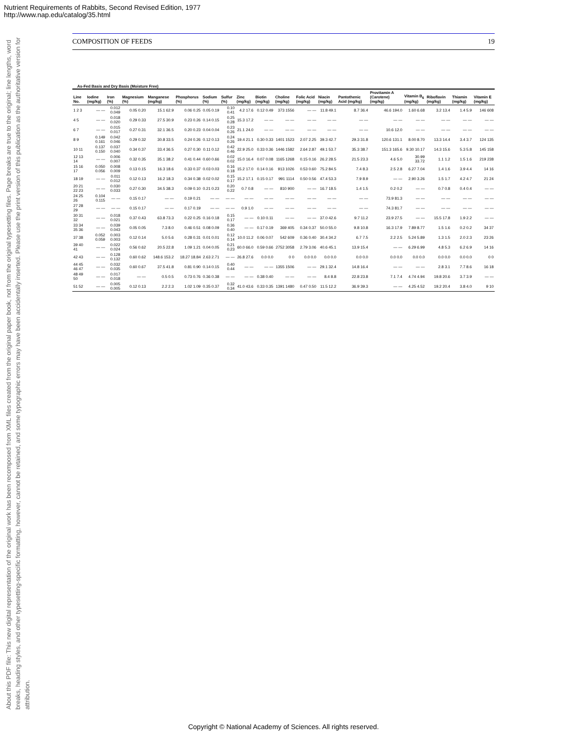Nutrient Requirements of Rabbits, Second Revised Edition, 1977
http://www.nap.edu/catalog/35.html
About this PDF file: This new digital representation of the original work has been recomposed from XML files created from the original paper book, not from the original typesetting files. Page breaks are true to the original; line lengths, word breaks, heading styles, and other typesetting-specific formatting, however, cannot be retained, and some typographic errors may have been accidentally inserted. Please use the print version of this publication as the authoritative version for attribution.
COMPOSITION OF FEEDS 19
As-Fed Basis and Dry Basis (Moisture Free)
| Line No. | Iodine (mg/kg) | Iron (%) | Magnesium (%) | Manganese (mg/kg) | Phosphorus (%) | Sodium (%) | Sulfur (%) | Zinc (mg/kg) | Biotin (mg/kg) | Choline (mg/kg) | Folic Acid (mg/kg) | Niacin (mg/kg) | Pantothenic Acid (mg/kg) | Provitamin A (Carotene) (mg/kg) | Vitamin B<sub>6</sub> (mg/kg) | Riboflavin (mg/kg) | Thiamin (mg/kg) | Vitamin E (mg/kg) |
| --- | --- | --- | --- | --- | --- | --- | --- | --- | --- | --- | --- | --- | --- | --- | --- | --- | --- | --- |
| 1 2 3 | — — | 0.012 0.049 | 0.05 0.20 | 15.1 62.9 | 0.06 0.25 | 0.05 0.19 | 0.10 0.41 | 4.2 17.6 | 0.12 0.49 | 373 1556 | — — | 11.8 49.1 | 8.7 36.4 | 46.6 194.0 | 1.60 6.68 | 3.2 13.4 | 1.4 5.9 | 146 608 |
| 4 5 | — — | 0.018 0.020 | 0.29 0.33 | 27.5 30.9 | 0.23 0.26 | 0.14 0.15 | 0.25 0.28 | 15.3 17.2 | — — | — — | — — | — — | — — | — — | — — | — — | — — | — — |
| 6 7 | — — | 0.015 0.017 | 0.27 0.31 | 32.1 36.5 | 0.20 0.23 | 0.04 0.04 | 0.23 0.26 | 21.1 24.0 | — — | — — | — — | — — | — — | 10.6 12.0 | — — | — — | — — | — — |
| 8 9 | 0.149 0.161 | 0.042 0.046 | 0.29 0.32 | 30.8 33.5 | 0.24 0.26 | 0.12 0.13 | 0.24 0.26 | 19.4 21.1 | 0.30 0.33 | 1401 1523 | 2.07 2.25 | 39.3 42.7 | 29.3 31.8 | 120.6 131.1 | 8.00 8.70 | 13.3 14.4 | 3.4 3.7 | 124 135 |
| 10 11 | 0.137 0.150 | 0.037 0.040 | 0.34 0.37 | 33.4 36.5 | 0.27 0.30 | 0.11 0.12 | 0.42 0.46 | 22.9 25.0 | 0.33 0.36 | 1446 1582 | 2.64 2.87 | 49.1 53.7 | 35.3 38.7 | 151.3 165.6 | 9.30 10.17 | 14.3 15.6 | 5.3 5.8 | 145 158 |
| 12 13 14 | — — | 0.006 0.007 | 0.32 0.35 | 35.1 38.2 | 0.41 0.44 | 0.60 0.66 | 0.02 0.02 | 15.0 16.4 | 0.07 0.08 | 1165 1268 | 0.15 0.16 | 26.2 28.5 | 21.5 23.3 | 4.6 5.0 | 30.99 33.72 | 1.1 1.2 | 1.5 1.6 | 219 238 |
| 15 16 17 | 0.050 0.056 | 0.008 0.009 | 0.13 0.15 | 16.3 18.6 | 0.33 0.37 | 0.03 0.03 | 0.16 0.18 | 15.2 17.0 | 0.14 0.16 | 913 1026 | 0.53 0.60 | 75.2 84.5 | 7.4 8.3 | 2.5 2.8 | 6.27 7.04 | 1.4 1.6 | 3.9 4.4 | 14 16 |
| 18 19 | — — | 0.011 0.012 | 0.12 0.13 | 16.2 18.3 | 0.34 0.38 | 0.02 0.02 | 0.15 0.17 | 15.2 17.1 | 0.15 0.17 | 991 1114 | 0.50 0.56 | 47.4 53.3 | 7.9 8.9 | — — | 2.90 3.26 | 1.5 1.7 | 4.2 4.7 | 21 24 |
| 20 21 22 23 | — — | 0.030 0.033 | 0.27 0.30 | 34.5 38.3 | 0.09 0.10 | 0.21 0.23 | 0.20 0.22 | 0.7 0.8 | — — | 810 900 | — — | 16.7 18.5 | 1.4 1.5 | 0.2 0.2 | — — | 0.7 0.8 | 0.4 0.4 | — — |
| 24 25 26 | 0.104 0.115 | — — | 0.15 0.17 | — — | 0.19 0.21 | — — | — — | — — | — — | — — | — — | — — | — — | 73.9 81.3 | — — | — — | — — | — — |
| 27 28 29 | — — | — — | 0.15 0.17 | — — | 0.17 0.19 | — — | — — | 0.9 1.0 | — — | — — | — — | — — | — — | 74.3 81.7 | — — | — — | — — | — — |
| 30 31 32 | — — | 0.018 0.021 | 0.37 0.43 | 63.8 73.3 | 0.22 0.25 | 0.16 0.18 | 0.15 0.17 | — — | 0.10 0.11 | — — | — — | 37.0 42.6 | 9.7 11.2 | 23.9 27.5 | — — | 15.5 17.8 | 1.9 2.2 | — — |
| 33 34 35 36 | — — | 0.039 0.043 | 0.05 0.05 | 7.3 8.0 | 0.46 0.51 | 0.08 0.09 | 0.36 0.40 | — — | 0.17 0.19 | 369 405 | 0.34 0.37 | 50.0 55.0 | 9.8 10.8 | 16.3 17.9 | 7.89 8.77 | 1.5 1.6 | 0.2 0.2 | 34 37 |
| 37 38 | 0.052 0.059 | 0.003 0.003 | 0.12 0.14 | 5.0 5.6 | 0.28 0.31 | 0.01 0.01 | 0.12 0.14 | 10.0 11.2 | 0.06 0.07 | 542 609 | 0.36 0.40 | 30.4 34.2 | 6.7 7.5 | 2.2 2.5 | 5.24 5.89 | 1.3 1.5 | 2.0 2.3 | 23 26 |
| 39 40 41 | — — | 0.022 0.024 | 0.56 0.62 | 20.5 22.8 | 1.09 1.21 | 0.04 0.05 | 0.21 0.23 | 60.0 66.0 | 0.59 0.66 | 2752 3058 | 2.79 3.06 | 40.6 45.1 | 13.9 15.4 | — — | 6.29 6.99 | 4.8 5.3 | 6.2 6.9 | 14 16 |
| 42 43 | — — | 0.128 0.132 | 0.60 0.62 | 148.6 153.2 | 18.27 18.84 | 2.63 2.71 | — — | 26.8 27.6 | 0.0 0.0 | 0 0 | 0.0 0.0 | 0.0 0.0 | 0.0 0.0 | 0.0 0.0 | 0.0 0.0 | 0.0 0.0 | 0.0 0.0 | 0 0 |
| 44 45 46 47 | — — | 0.032 0.035 | 0.60 0.67 | 37.5 41.8 | 0.81 0.90 | 0.14 0.15 | 0.40 0.44 | — — | — — | 1355 1506 | — — | 29.1 32.4 | 14.8 16.4 | — — | — — | 2.8 3.1 | 7.7 8.6 | 16 18 |
| 48 49 50 | — — | 0.017 0.018 | — — | 0.5 0.5 | 0.73 0.76 | 0.36 0.38 | — — | — — | 0.38 0.40 | — — | — — | 8.4 8.8 | 22.8 23.8 | 7.1 7.4 | 4.74 4.94 | 19.8 20.6 | 3.7 3.9 | — — |
| 51 52 | — — | 0.005 0.005 | 0.12 0.13 | 2.2 2.3 | 1.02 1.09 | 0.35 0.37 | 0.32 0.34 | 41.0 43.6 | 0.33 0.35 | 1391 1480 | 0.47 0.50 | 11.5 12.2 | 36.9 39.3 | — — | 4.25 4.52 | 19.2 20.4 | 3.8 4.0 | 9 10 |
Copyright © National Academy of Sciences. All rights reserved.